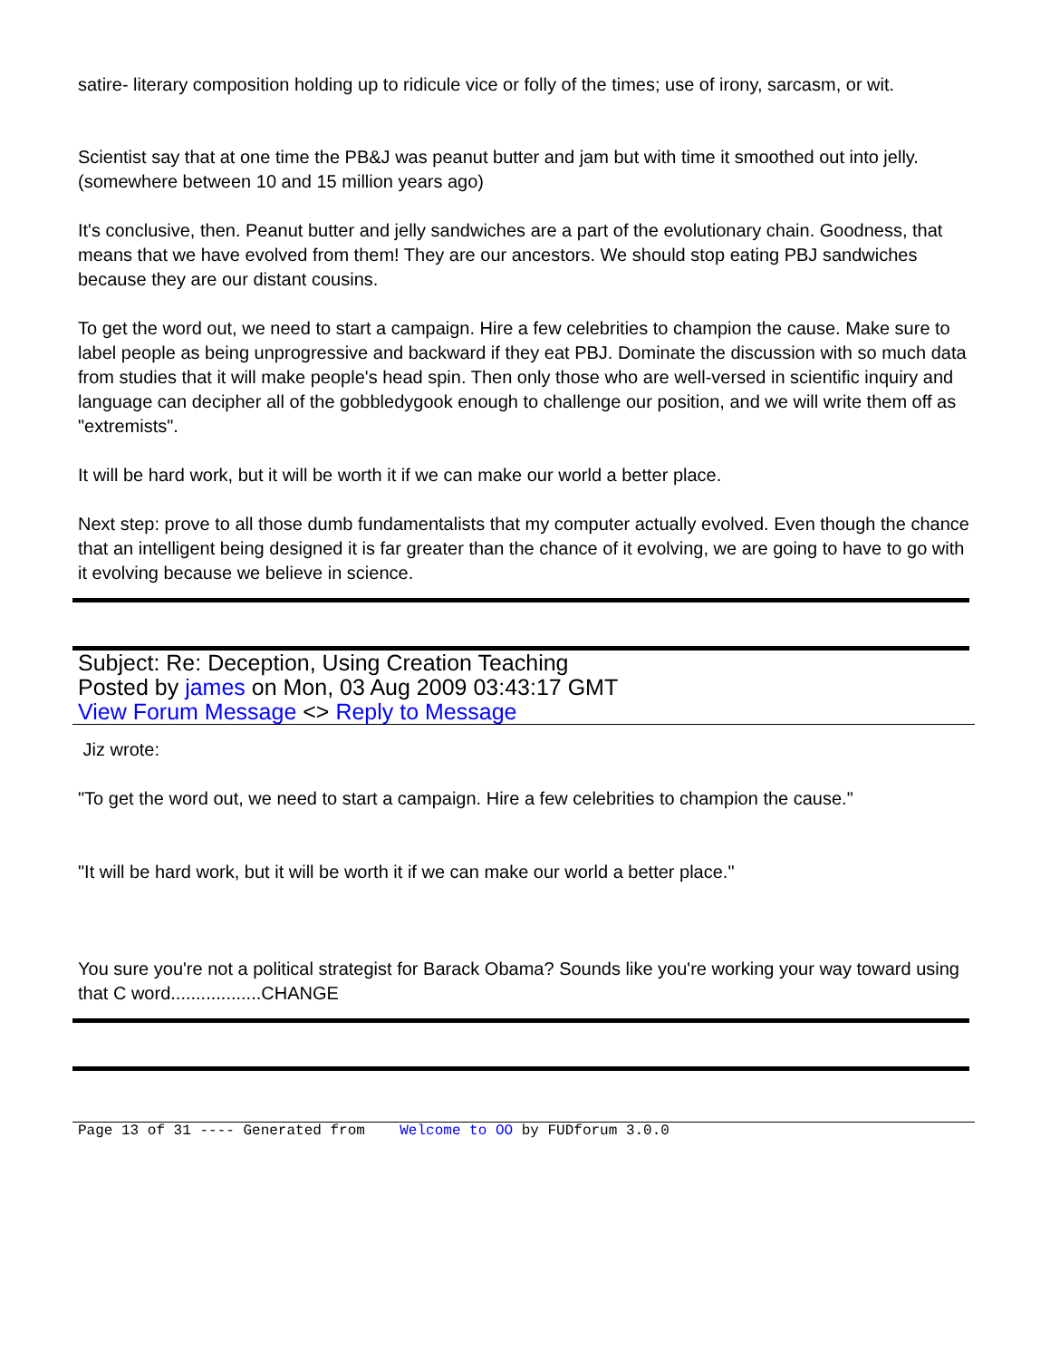satire- literary composition holding up to ridicule vice or folly of the times; use of irony, sarcasm, or wit.
Scientist say that at one time the PB&J was peanut butter and jam but with time it smoothed out into jelly.(somewhere between 10 and 15 million years ago)
It's conclusive, then. Peanut butter and jelly sandwiches are a part of the evolutionary chain. Goodness, that means that we have evolved from them! They are our ancestors. We should stop eating PBJ sandwiches because they are our distant cousins.
To get the word out, we need to start a campaign. Hire a few celebrities to champion the cause. Make sure to label people as being unprogressive and backward if they eat PBJ. Dominate the discussion with so much data from studies that it will make people's head spin. Then only those who are well-versed in scientific inquiry and language can decipher all of the gobbledygook enough to challenge our position, and we will write them off as "extremists".
It will be hard work, but it will be worth it if we can make our world a better place.
Next step: prove to all those dumb fundamentalists that my computer actually evolved. Even though the chance that an intelligent being designed it is far greater than the chance of it evolving, we are going to have to go with it evolving because we believe in science.
Subject: Re: Deception, Using Creation Teaching
Posted by james on Mon, 03 Aug 2009 03:43:17 GMT
View Forum Message <> Reply to Message
Jiz wrote:
"To get the word out, we need to start a campaign. Hire a few celebrities to champion the cause."
"It will be hard work, but it will be worth it if we can make our world a better place."
You sure you're not a political strategist for Barack Obama? Sounds like you're working your way toward using that C word..................CHANGE
Page 13 of 31 ---- Generated from Welcome to OO by FUDforum 3.0.0